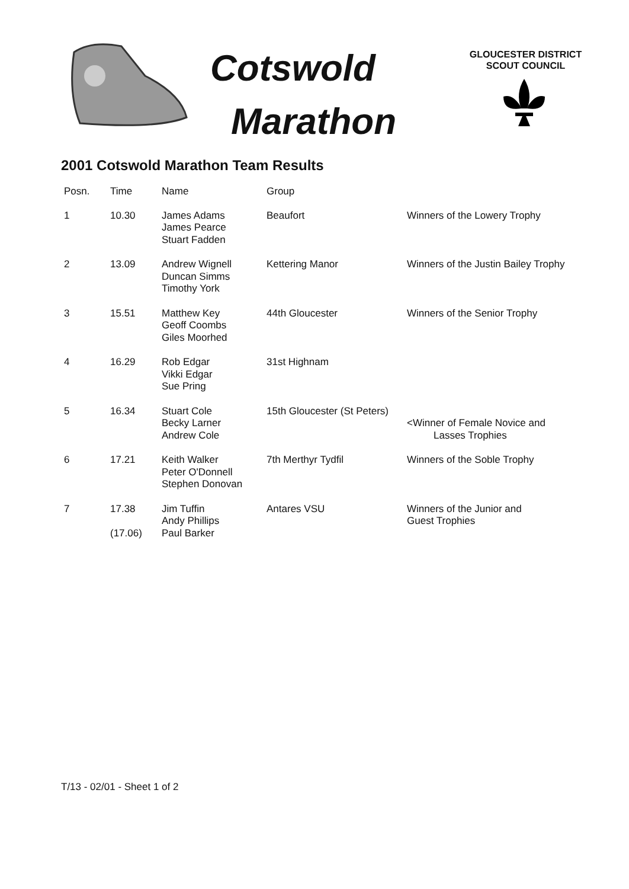Cotswold
Marathon
GLOUCESTER DISTRICT
SCOUT COUNCIL
2001 Cotswold Marathon Team Results
| Posn. | Time | Name | Group | |
| --- | --- | --- | --- | --- |
| 1 | 10.30 | James Adams James Pearce Stuart Fadden | Beaufort | Winners of the Lowery Trophy |
| 2 | 13.09 | Andrew Wignell Duncan Simms Timothy York | Kettering Manor | Winners of the Justin Bailey Trophy |
| 3 | 15.51 | Matthew Key Geoff Coombs Giles Moorhed | 44th Gloucester | Winners of the Senior Trophy |
| 4 | 16.29 | Rob Edgar Vikki Edgar Sue Pring | 31st Highnam | |
| 5 | 16.34 | Stuart Cole Becky Larner Andrew Cole | 15th Gloucester (St Peters) | <Winner of Female Novice and Lasses Trophies |
| 6 | 17.21 | Keith Walker Peter O'Donnell Stephen Donovan | 7th Merthyr Tydfil | Winners of the Soble Trophy |
| 7 | 17.38 (17.06) | Jim Tuffin Andy Phillips Paul Barker | Antares VSU | Winners of the Junior and Guest Trophies |
T/13 - 02/01 - Sheet 1 of 2